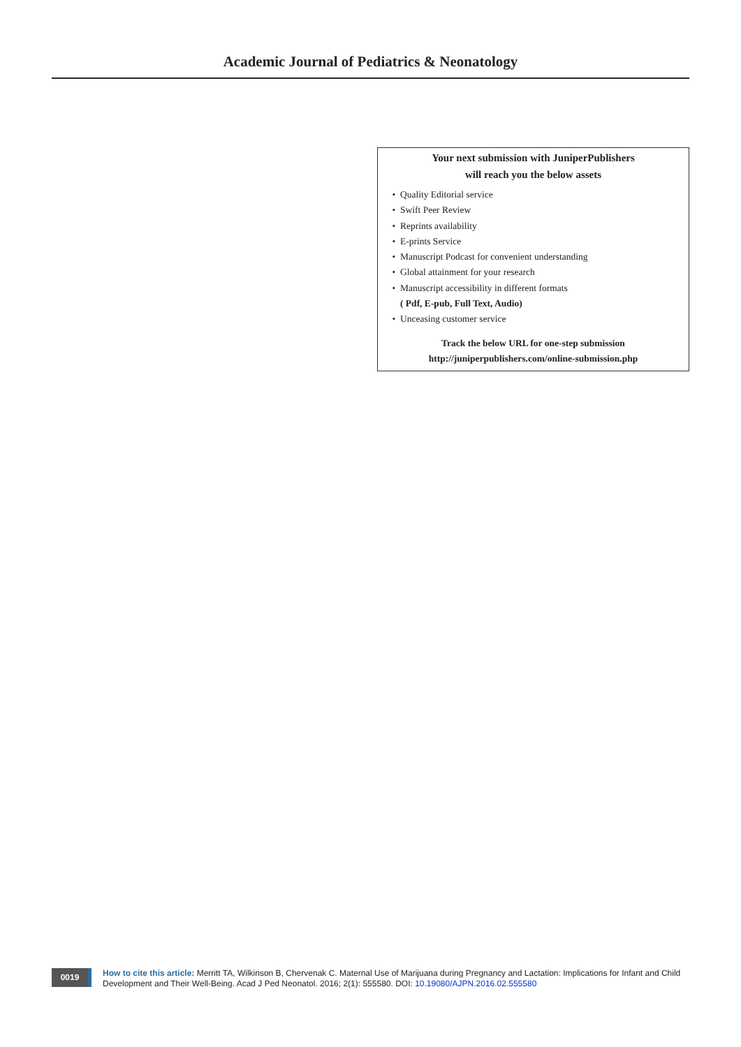Academic Journal of Pediatrics & Neonatology
Your next submission with JuniperPublishers
will reach you the below assets
Quality Editorial service
Swift Peer Review
Reprints availability
E-prints Service
Manuscript Podcast for convenient understanding
Global attainment for your research
Manuscript accessibility in different formats
( Pdf, E-pub, Full Text, Audio)
Unceasing customer service
Track the below URL for one-step submission
http://juniperpublishers.com/online-submission.php
0019
How to cite this article: Merritt TA, Wilkinson B, Chervenak C. Maternal Use of Marijuana during Pregnancy and Lactation: Implications for Infant and Child Development and Their Well-Being. Acad J Ped Neonatol. 2016; 2(1): 555580. DOI: 10.19080/AJPN.2016.02.555580